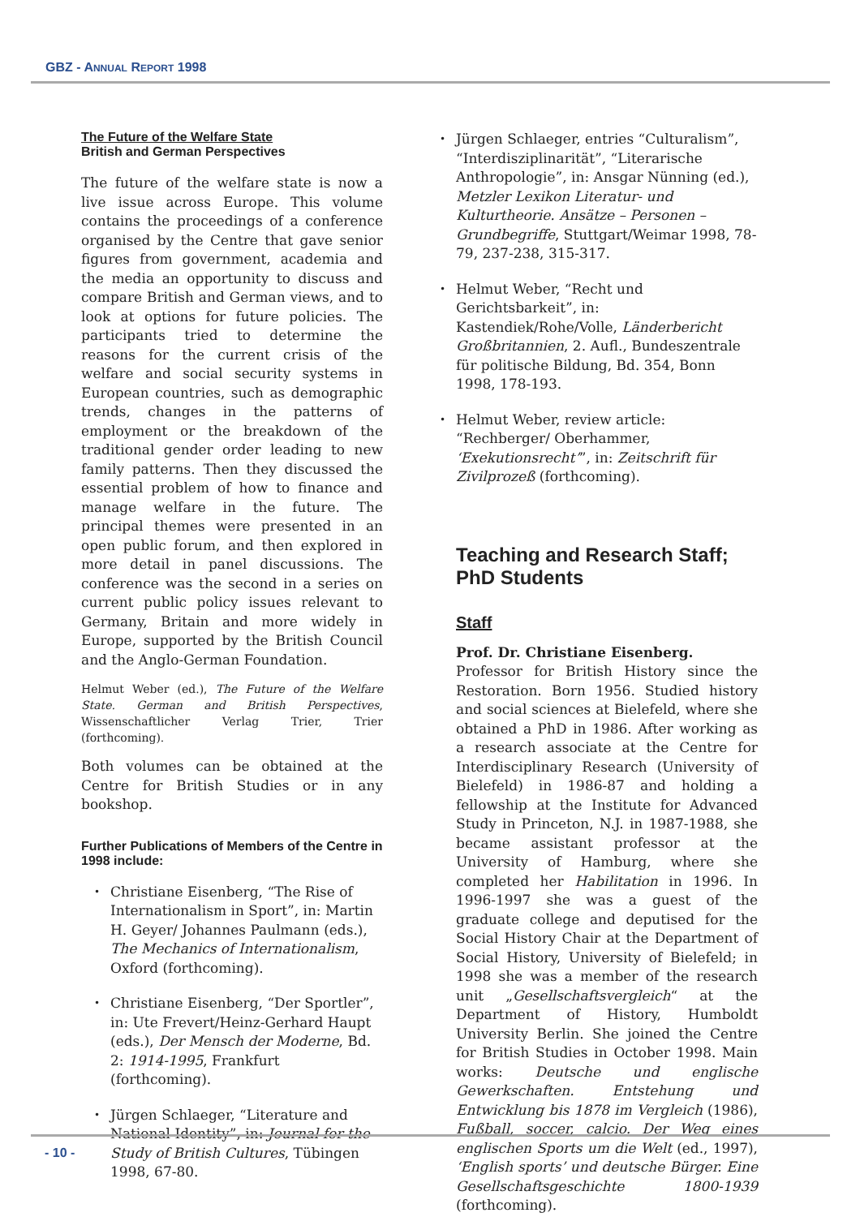GBZ - ANNUAL REPORT 1998
The Future of the Welfare State
British and German Perspectives
The future of the welfare state is now a live issue across Europe. This volume contains the proceedings of a conference organised by the Centre that gave senior figures from government, academia and the media an opportunity to discuss and compare British and German views, and to look at options for future policies. The participants tried to determine the reasons for the current crisis of the welfare and social security systems in European countries, such as demographic trends, changes in the patterns of employment or the breakdown of the traditional gender order leading to new family patterns. Then they discussed the essential problem of how to finance and manage welfare in the future. The principal themes were presented in an open public forum, and then explored in more detail in panel discussions. The conference was the second in a series on current public policy issues relevant to Germany, Britain and more widely in Europe, supported by the British Council and the Anglo-German Foundation.
Helmut Weber (ed.), The Future of the Welfare State. German and British Perspectives, Wissenschaftlicher Verlag Trier, Trier (forthcoming).
Both volumes can be obtained at the Centre for British Studies or in any bookshop.
Further Publications of Members of the Centre in 1998 include:
Christiane Eisenberg, “The Rise of Internationalism in Sport”, in: Martin H. Geyer/ Johannes Paulmann (eds.), The Mechanics of Internationalism, Oxford (forthcoming).
Christiane Eisenberg, “Der Sportler”, in: Ute Frevert/Heinz-Gerhard Haupt (eds.), Der Mensch der Moderne, Bd. 2: 1914-1995, Frankfurt (forthcoming).
Jürgen Schlaeger, “Literature and National Identity”, in: Journal for the Study of British Cultures, Tübingen 1998, 67-80.
Jürgen Schlaeger, entries “Culturalism”, “Interdisziplinarität”, “Literarische Anthropologie”, in: Ansgar Nünning (ed.), Metzler Lexikon Literatur- und Kulturtheorie. Ansätze – Personen – Grundbegriffe, Stuttgart/Weimar 1998, 78-79, 237-238, 315-317.
Helmut Weber, “Recht und Gerichtsbarkeit”, in: Kastendiek/Rohe/Volle, Länderbericht Großbritannien, 2. Aufl., Bundeszentrale für politische Bildung, Bd. 354, Bonn 1998, 178-193.
Helmut Weber, review article: “Rechberger/ Oberhammer, ‘Exekutionsrecht’”, in: Zeitschrift für Zivilprozeß (forthcoming).
Teaching and Research Staff; PhD Students
Staff
Prof. Dr. Christiane Eisenberg.
Professor for British History since the Restoration. Born 1956. Studied history and social sciences at Bielefeld, where she obtained a PhD in 1986. After working as a research associate at the Centre for Interdisciplinary Research (University of Bielefeld) in 1986-87 and holding a fellowship at the Institute for Advanced Study in Princeton, N.J. in 1987-1988, she became assistant professor at the University of Hamburg, where she completed her Habilitation in 1996. In 1996-1997 she was a guest of the graduate college and deputised for the Social History Chair at the Department of Social History, University of Bielefeld; in 1998 she was a member of the research unit „Gesellschaftsvergleich“ at the Department of History, Humboldt University Berlin. She joined the Centre for British Studies in October 1998. Main works: Deutsche und englische Gewerkschaften. Entstehung und Entwicklung bis 1878 im Vergleich (1986), Fußball, soccer, calcio. Der Weg eines englischen Sports um die Welt (ed., 1997), ‘English sports’ und deutsche Bürger. Eine Gesellschaftsgeschichte 1800-1939 (forthcoming).
- 10 -